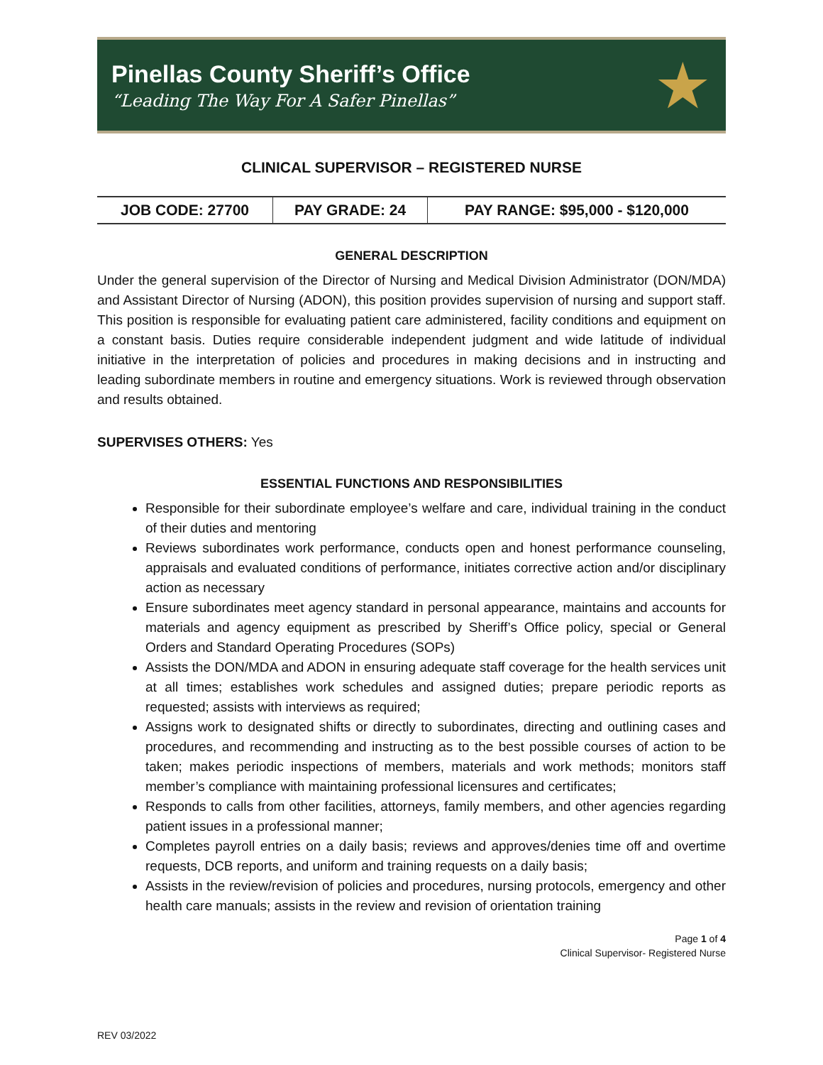Pinellas County Sheriff’s Office
“Leading The Way For A Safer Pinellas”
★
CLINICAL SUPERVISOR – REGISTERED NURSE
| JOB CODE: 27700 | PAY GRADE: 24 | PAY RANGE: $95,000 - $120,000 |
GENERAL DESCRIPTION
Under the general supervision of the Director of Nursing and Medical Division Administrator (DON/MDA) and Assistant Director of Nursing (ADON), this position provides supervision of nursing and support staff. This position is responsible for evaluating patient care administered, facility conditions and equipment on a constant basis. Duties require considerable independent judgment and wide latitude of individual initiative in the interpretation of policies and procedures in making decisions and in instructing and leading subordinate members in routine and emergency situations. Work is reviewed through observation and results obtained.
SUPERVISES OTHERS: Yes
ESSENTIAL FUNCTIONS AND RESPONSIBILITIES
Responsible for their subordinate employee’s welfare and care, individual training in the conduct of their duties and mentoring
Reviews subordinates work performance, conducts open and honest performance counseling, appraisals and evaluated conditions of performance, initiates corrective action and/or disciplinary action as necessary
Ensure subordinates meet agency standard in personal appearance, maintains and accounts for materials and agency equipment as prescribed by Sheriff’s Office policy, special or General Orders and Standard Operating Procedures (SOPs)
Assists the DON/MDA and ADON in ensuring adequate staff coverage for the health services unit at all times; establishes work schedules and assigned duties; prepare periodic reports as requested; assists with interviews as required;
Assigns work to designated shifts or directly to subordinates, directing and outlining cases and procedures, and recommending and instructing as to the best possible courses of action to be taken; makes periodic inspections of members, materials and work methods; monitors staff member’s compliance with maintaining professional licensures and certificates;
Responds to calls from other facilities, attorneys, family members, and other agencies regarding patient issues in a professional manner;
Completes payroll entries on a daily basis; reviews and approves/denies time off and overtime requests, DCB reports, and uniform and training requests on a daily basis;
Assists in the review/revision of policies and procedures, nursing protocols, emergency and other health care manuals; assists in the review and revision of orientation training
Page 1 of 4
Clinical Supervisor- Registered Nurse
REV 03/2022